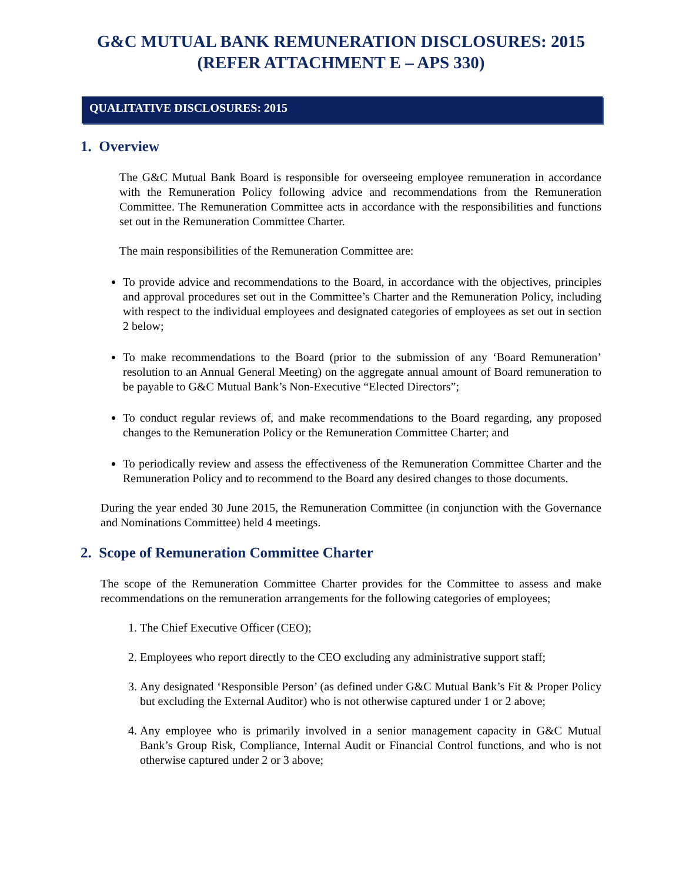G&C MUTUAL BANK REMUNERATION DISCLOSURES: 2015
(REFER ATTACHMENT E – APS 330)
QUALITATIVE DISCLOSURES: 2015
1. Overview
The G&C Mutual Bank Board is responsible for overseeing employee remuneration in accordance with the Remuneration Policy following advice and recommendations from the Remuneration Committee. The Remuneration Committee acts in accordance with the responsibilities and functions set out in the Remuneration Committee Charter.
The main responsibilities of the Remuneration Committee are:
To provide advice and recommendations to the Board, in accordance with the objectives, principles and approval procedures set out in the Committee’s Charter and the Remuneration Policy, including with respect to the individual employees and designated categories of employees as set out in section 2 below;
To make recommendations to the Board (prior to the submission of any ‘Board Remuneration’ resolution to an Annual General Meeting) on the aggregate annual amount of Board remuneration to be payable to G&C Mutual Bank’s Non-Executive “Elected Directors”;
To conduct regular reviews of, and make recommendations to the Board regarding, any proposed changes to the Remuneration Policy or the Remuneration Committee Charter; and
To periodically review and assess the effectiveness of the Remuneration Committee Charter and the Remuneration Policy and to recommend to the Board any desired changes to those documents.
During the year ended 30 June 2015, the Remuneration Committee (in conjunction with the Governance and Nominations Committee) held 4 meetings.
2. Scope of Remuneration Committee Charter
The scope of the Remuneration Committee Charter provides for the Committee to assess and make recommendations on the remuneration arrangements for the following categories of employees;
1. The Chief Executive Officer (CEO);
2. Employees who report directly to the CEO excluding any administrative support staff;
3. Any designated ‘Responsible Person’ (as defined under G&C Mutual Bank’s Fit & Proper Policy but excluding the External Auditor) who is not otherwise captured under 1 or 2 above;
4. Any employee who is primarily involved in a senior management capacity in G&C Mutual Bank’s Group Risk, Compliance, Internal Audit or Financial Control functions, and who is not otherwise captured under 2 or 3 above;